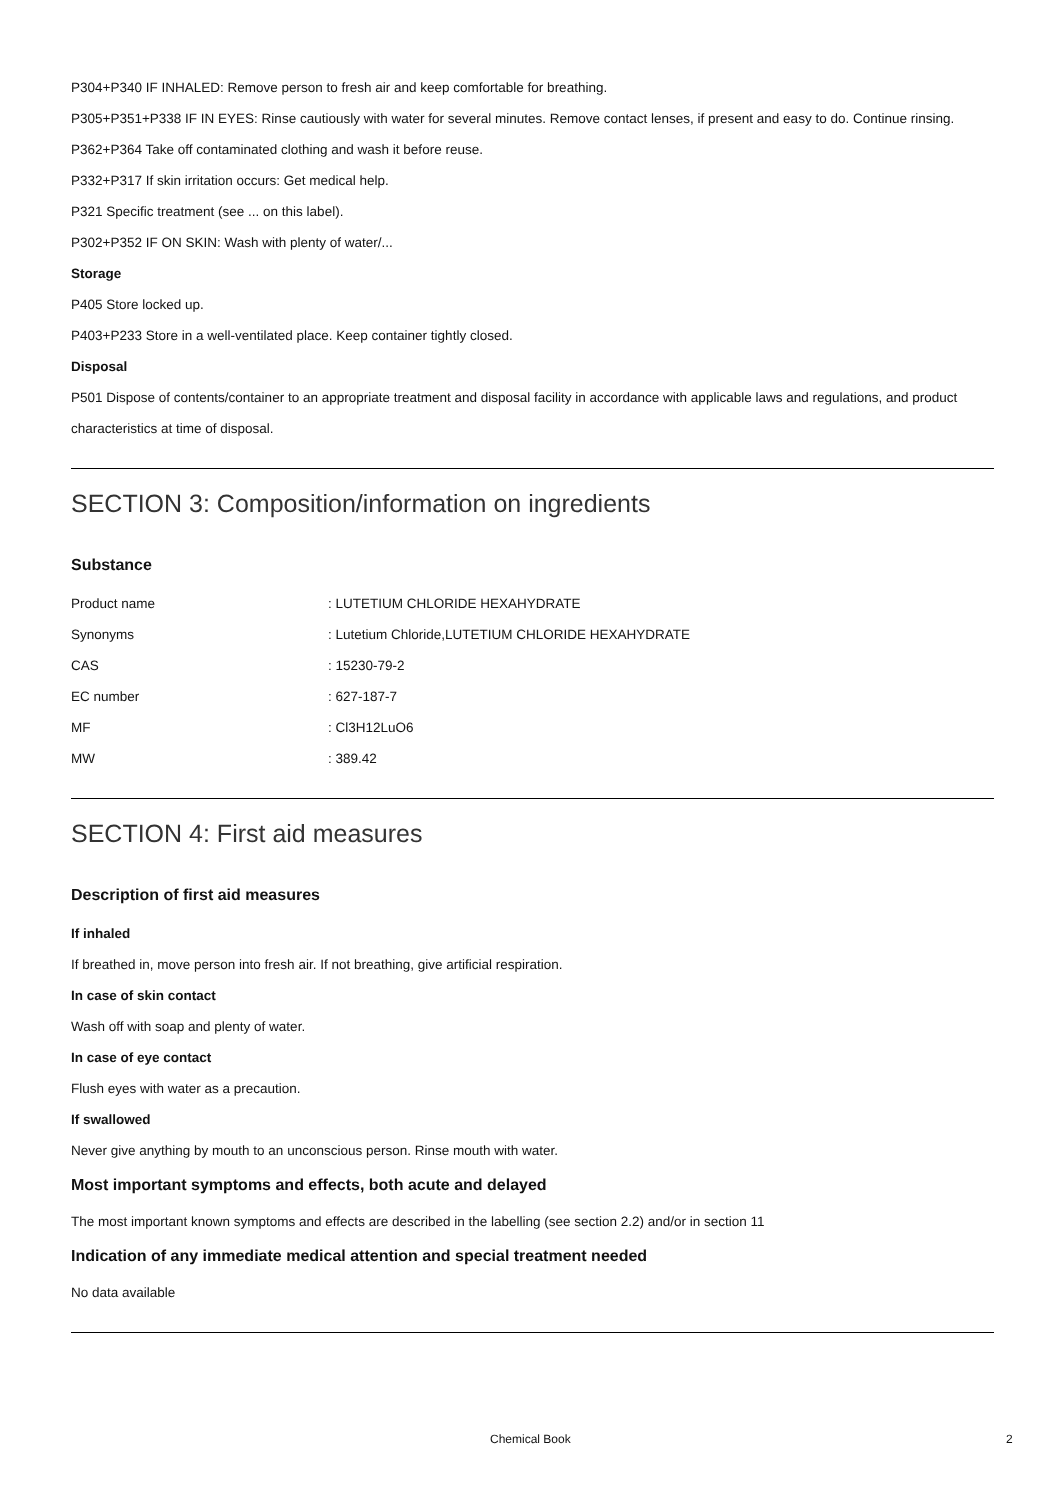P304+P340 IF INHALED: Remove person to fresh air and keep comfortable for breathing.
P305+P351+P338 IF IN EYES: Rinse cautiously with water for several minutes. Remove contact lenses, if present and easy to do. Continue rinsing.
P362+P364 Take off contaminated clothing and wash it before reuse.
P332+P317 If skin irritation occurs: Get medical help.
P321 Specific treatment (see ... on this label).
P302+P352 IF ON SKIN: Wash with plenty of water/...
Storage
P405 Store locked up.
P403+P233 Store in a well-ventilated place. Keep container tightly closed.
Disposal
P501 Dispose of contents/container to an appropriate treatment and disposal facility in accordance with applicable laws and regulations, and product characteristics at time of disposal.
SECTION 3: Composition/information on ingredients
Substance
| Product name | : LUTETIUM CHLORIDE HEXAHYDRATE |
| Synonyms | : Lutetium Chloride,LUTETIUM CHLORIDE HEXAHYDRATE |
| CAS | : 15230-79-2 |
| EC number | : 627-187-7 |
| MF | : Cl3H12LuO6 |
| MW | : 389.42 |
SECTION 4: First aid measures
Description of first aid measures
If inhaled
If breathed in, move person into fresh air. If not breathing, give artificial respiration.
In case of skin contact
Wash off with soap and plenty of water.
In case of eye contact
Flush eyes with water as a precaution.
If swallowed
Never give anything by mouth to an unconscious person. Rinse mouth with water.
Most important symptoms and effects, both acute and delayed
The most important known symptoms and effects are described in the labelling (see section 2.2) and/or in section 11
Indication of any immediate medical attention and special treatment needed
No data available
Chemical Book 2